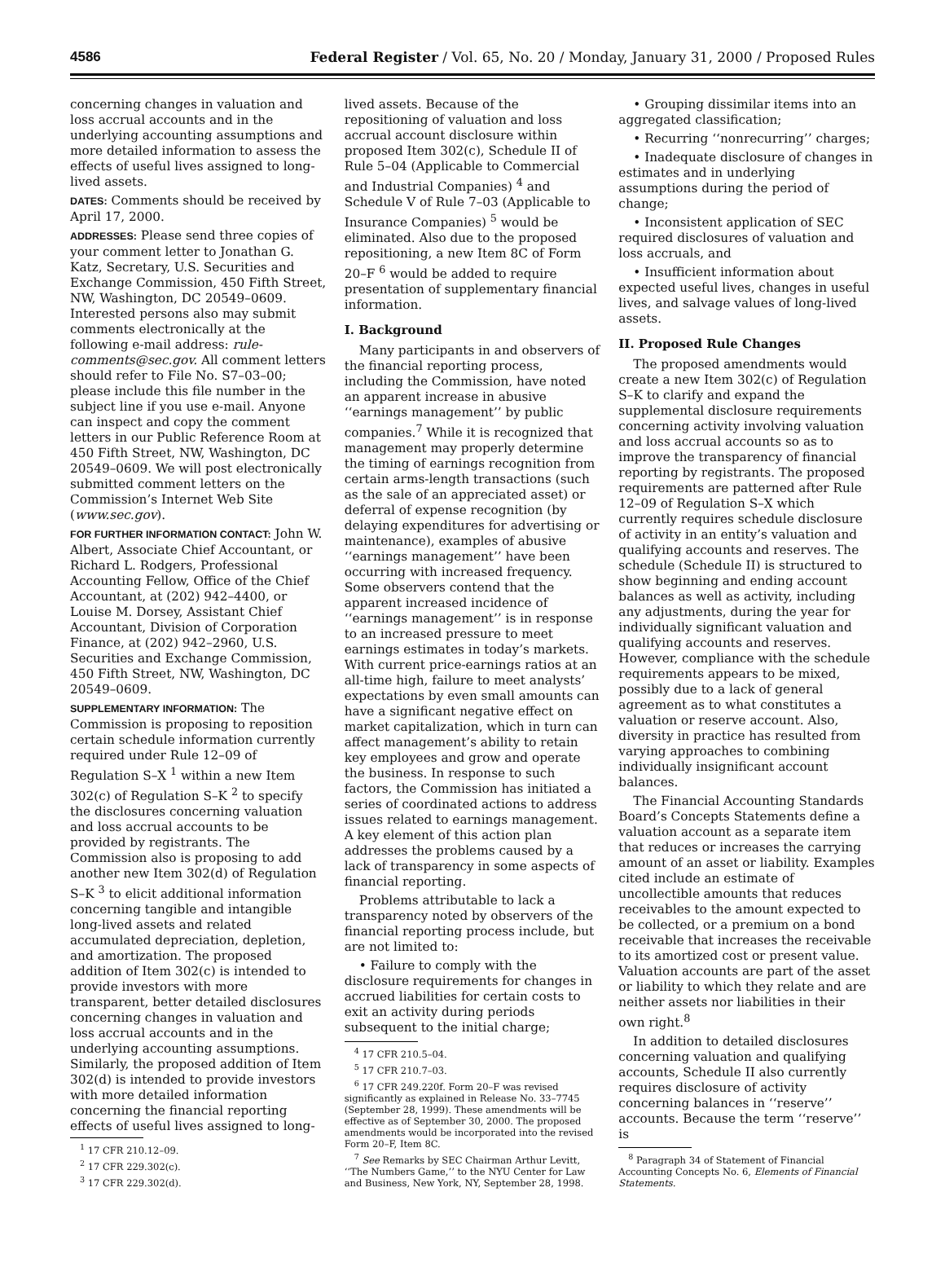4586 Federal Register / Vol. 65, No. 20 / Monday, January 31, 2000 / Proposed Rules
concerning changes in valuation and loss accrual accounts and in the underlying accounting assumptions and more detailed information to assess the effects of useful lives assigned to long-lived assets.
DATES: Comments should be received by April 17, 2000.
ADDRESSES: Please send three copies of your comment letter to Jonathan G. Katz, Secretary, U.S. Securities and Exchange Commission, 450 Fifth Street, NW, Washington, DC 20549–0609. Interested persons also may submit comments electronically at the following e-mail address: rule-comments@sec.gov. All comment letters should refer to File No. S7–03–00; please include this file number in the subject line if you use e-mail. Anyone can inspect and copy the comment letters in our Public Reference Room at 450 Fifth Street, NW, Washington, DC 20549–0609. We will post electronically submitted comment letters on the Commission’s Internet Web Site (www.sec.gov).
FOR FURTHER INFORMATION CONTACT: John W. Albert, Associate Chief Accountant, or Richard L. Rodgers, Professional Accounting Fellow, Office of the Chief Accountant, at (202) 942–4400, or Louise M. Dorsey, Assistant Chief Accountant, Division of Corporation Finance, at (202) 942–2960, U.S. Securities and Exchange Commission, 450 Fifth Street, NW, Washington, DC 20549–0609.
SUPPLEMENTARY INFORMATION: The Commission is proposing to reposition certain schedule information currently required under Rule 12–09 of Regulation S–X <sup>1</sup> within a new Item 302(c) of Regulation S–K <sup>2</sup> to specify the disclosures concerning valuation and loss accrual accounts to be provided by registrants. The Commission also is proposing to add another new Item 302(d) of Regulation S–K <sup>3</sup> to elicit additional information concerning tangible and intangible long-lived assets and related accumulated depreciation, depletion, and amortization. The proposed addition of Item 302(c) is intended to provide investors with more transparent, better detailed disclosures concerning changes in valuation and loss accrual accounts and in the underlying accounting assumptions. Similarly, the proposed addition of Item 302(d) is intended to provide investors with more detailed information concerning the financial reporting effects of useful lives assigned to long-
<sup>1</sup> 17 CFR 210.12–09.
<sup>2</sup> 17 CFR 229.302(c).
<sup>3</sup> 17 CFR 229.302(d).
lived assets. Because of the repositioning of valuation and loss accrual account disclosure within proposed Item 302(c), Schedule II of Rule 5–04 (Applicable to Commercial and Industrial Companies) <sup>4</sup> and Schedule V of Rule 7–03 (Applicable to Insurance Companies) <sup>5</sup> would be eliminated. Also due to the proposed repositioning, a new Item 8C of Form 20–F <sup>6</sup> would be added to require presentation of supplementary financial information.
I. Background
Many participants in and observers of the financial reporting process, including the Commission, have noted an apparent increase in abusive ‘‘earnings management’’ by public companies.<sup>7</sup> While it is recognized that management may properly determine the timing of earnings recognition from certain arms-length transactions (such as the sale of an appreciated asset) or deferral of expense recognition (by delaying expenditures for advertising or maintenance), examples of abusive ‘‘earnings management’’ have been occurring with increased frequency. Some observers contend that the apparent increased incidence of ‘‘earnings management’’ is in response to an increased pressure to meet earnings estimates in today’s markets. With current price-earnings ratios at an all-time high, failure to meet analysts’ expectations by even small amounts can have a significant negative effect on market capitalization, which in turn can affect management’s ability to retain key employees and grow and operate the business. In response to such factors, the Commission has initiated a series of coordinated actions to address issues related to earnings management. A key element of this action plan addresses the problems caused by a lack of transparency in some aspects of financial reporting.
Problems attributable to lack a transparency noted by observers of the financial reporting process include, but are not limited to:
• Failure to comply with the disclosure requirements for changes in accrued liabilities for certain costs to exit an activity during periods subsequent to the initial charge;
<sup>4</sup> 17 CFR 210.5–04.
<sup>5</sup> 17 CFR 210.7–03.
<sup>6</sup> 17 CFR 249.220f. Form 20–F was revised significantly as explained in Release No. 33–7745 (September 28, 1999). These amendments will be effective as of September 30, 2000. The proposed amendments would be incorporated into the revised Form 20–F, Item 8C.
<sup>7</sup> See Remarks by SEC Chairman Arthur Levitt, ‘‘The Numbers Game,’’ to the NYU Center for Law and Business, New York, NY, September 28, 1998.
• Grouping dissimilar items into an aggregated classification;
• Recurring ‘‘nonrecurring’’ charges;
• Inadequate disclosure of changes in estimates and in underlying assumptions during the period of change;
• Inconsistent application of SEC required disclosures of valuation and loss accruals, and
• Insufficient information about expected useful lives, changes in useful lives, and salvage values of long-lived assets.
II. Proposed Rule Changes
The proposed amendments would create a new Item 302(c) of Regulation S–K to clarify and expand the supplemental disclosure requirements concerning activity involving valuation and loss accrual accounts so as to improve the transparency of financial reporting by registrants. The proposed requirements are patterned after Rule 12–09 of Regulation S–X which currently requires schedule disclosure of activity in an entity’s valuation and qualifying accounts and reserves. The schedule (Schedule II) is structured to show beginning and ending account balances as well as activity, including any adjustments, during the year for individually significant valuation and qualifying accounts and reserves. However, compliance with the schedule requirements appears to be mixed, possibly due to a lack of general agreement as to what constitutes a valuation or reserve account. Also, diversity in practice has resulted from varying approaches to combining individually insignificant account balances.
The Financial Accounting Standards Board’s Concepts Statements define a valuation account as a separate item that reduces or increases the carrying amount of an asset or liability. Examples cited include an estimate of uncollectible amounts that reduces receivables to the amount expected to be collected, or a premium on a bond receivable that increases the receivable to its amortized cost or present value. Valuation accounts are part of the asset or liability to which they relate and are neither assets nor liabilities in their own right.<sup>8</sup>
In addition to detailed disclosures concerning valuation and qualifying accounts, Schedule II also currently requires disclosure of activity concerning balances in ‘‘reserve’’ accounts. Because the term ‘‘reserve’’ is
<sup>8</sup> Paragraph 34 of Statement of Financial Accounting Concepts No. 6, Elements of Financial Statements.